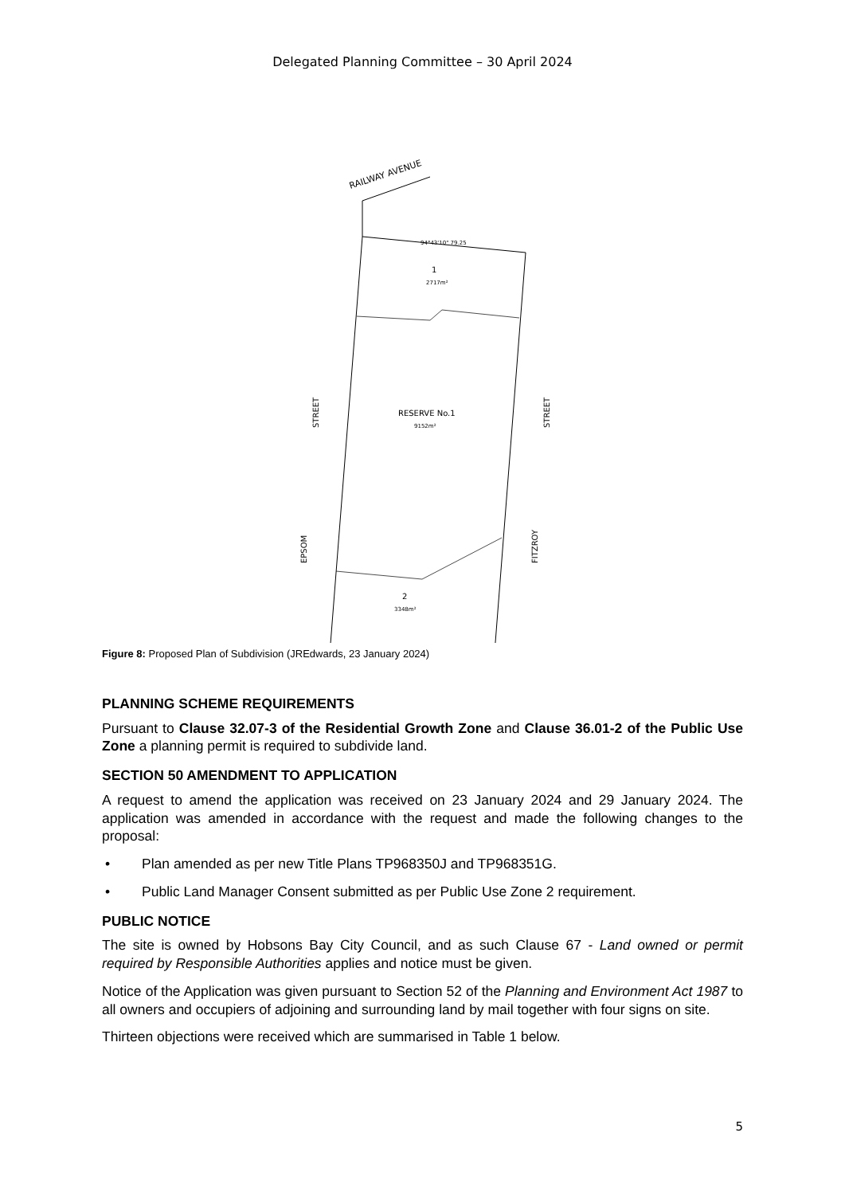Delegated Planning Committee – 30 April 2024
RAILWAY AVENUE
94°43'10" 79.25
1
2717m²
RESERVE No.1
9152m²
2
3348m²
STREET
EPSOM
STREET
FITZROY
Figure 8: Proposed Plan of Subdivision (JREdwards, 23 January 2024)
PLANNING SCHEME REQUIREMENTS
Pursuant to Clause 32.07-3 of the Residential Growth Zone and Clause 36.01-2 of the Public Use Zone a planning permit is required to subdivide land.
SECTION 50 AMENDMENT TO APPLICATION
A request to amend the application was received on 23 January 2024 and 29 January 2024. The application was amended in accordance with the request and made the following changes to the proposal:
• Plan amended as per new Title Plans TP968350J and TP968351G.
• Public Land Manager Consent submitted as per Public Use Zone 2 requirement.
PUBLIC NOTICE
The site is owned by Hobsons Bay City Council, and as such Clause 67 - Land owned or permit required by Responsible Authorities applies and notice must be given.
Notice of the Application was given pursuant to Section 52 of the Planning and Environment Act 1987 to all owners and occupiers of adjoining and surrounding land by mail together with four signs on site.
Thirteen objections were received which are summarised in Table 1 below.
5